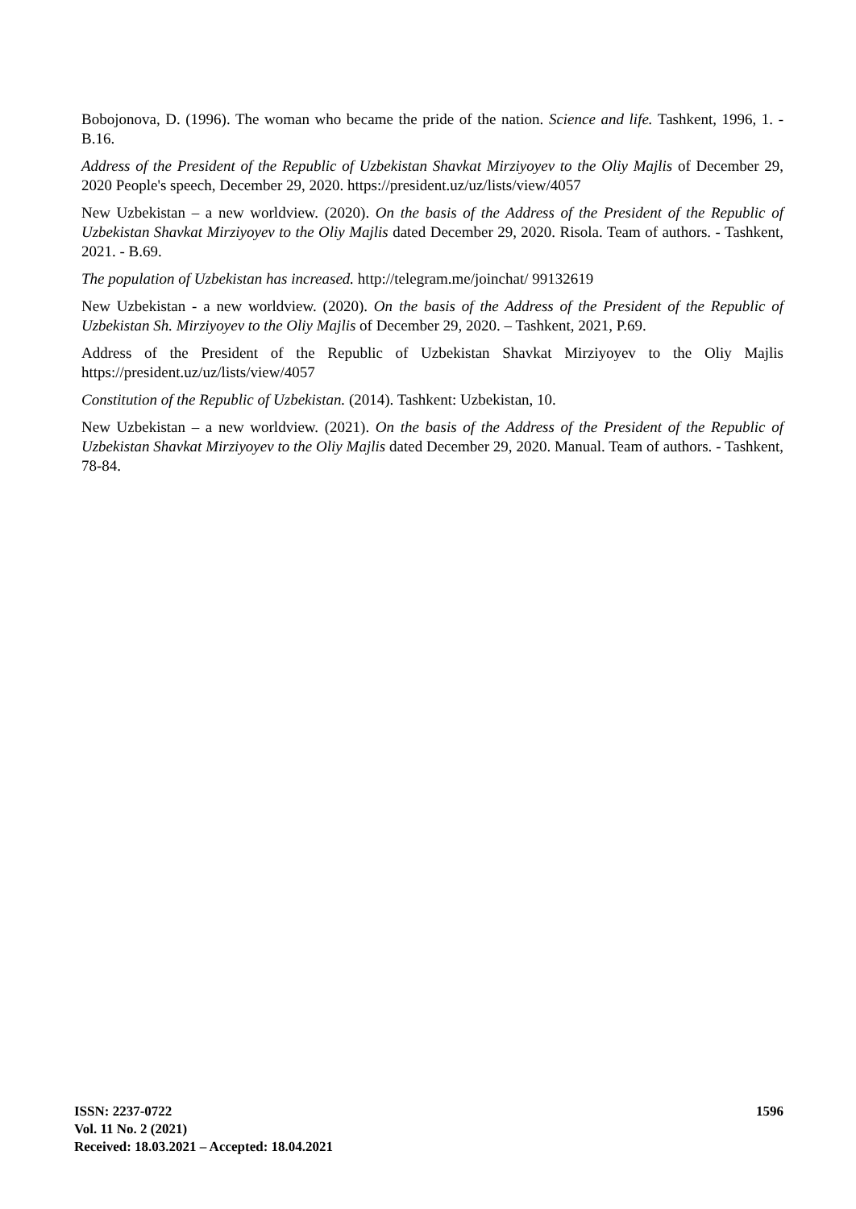Bobojonova, D. (1996). The woman who became the pride of the nation. Science and life. Tashkent, 1996, 1. - B.16.
Address of the President of the Republic of Uzbekistan Shavkat Mirziyoyev to the Oliy Majlis of December 29, 2020 People's speech, December 29, 2020. https://president.uz/uz/lists/view/4057
New Uzbekistan – a new worldview. (2020). On the basis of the Address of the President of the Republic of Uzbekistan Shavkat Mirziyoyev to the Oliy Majlis dated December 29, 2020. Risola. Team of authors. - Tashkent, 2021. - B.69.
The population of Uzbekistan has increased. http://telegram.me/joinchat/ 99132619
New Uzbekistan - a new worldview. (2020). On the basis of the Address of the President of the Republic of Uzbekistan Sh. Mirziyoyev to the Oliy Majlis of December 29, 2020. – Tashkent, 2021, P.69.
Address of the President of the Republic of Uzbekistan Shavkat Mirziyoyev to the Oliy Majlis https://president.uz/uz/lists/view/4057
Constitution of the Republic of Uzbekistan. (2014). Tashkent: Uzbekistan, 10.
New Uzbekistan – a new worldview. (2021). On the basis of the Address of the President of the Republic of Uzbekistan Shavkat Mirziyoyev to the Oliy Majlis dated December 29, 2020. Manual. Team of authors. - Tashkent, 78-84.
ISSN: 2237-0722
Vol. 11 No. 2 (2021)
Received: 18.03.2021 – Accepted: 18.04.2021
1596